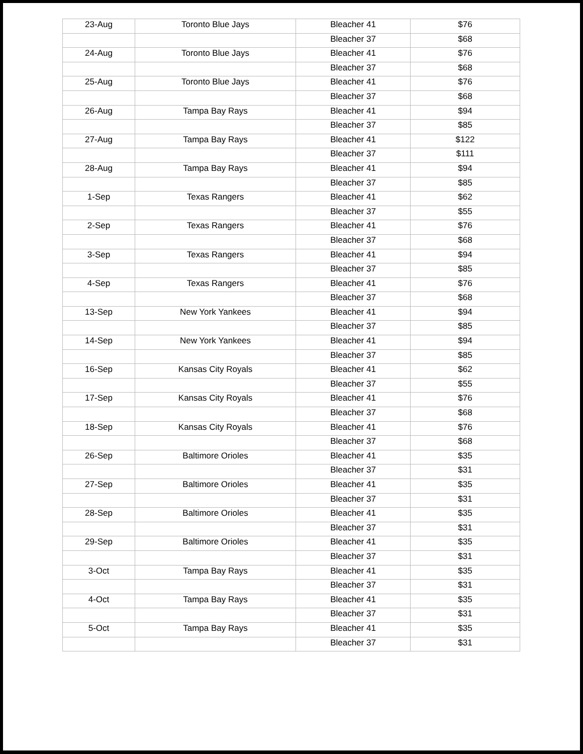| 23-Aug | Toronto Blue Jays | Bleacher 41 | $76 |
| | | Bleacher 37 | $68 |
| 24-Aug | Toronto Blue Jays | Bleacher 41 | $76 |
| | | Bleacher 37 | $68 |
| 25-Aug | Toronto Blue Jays | Bleacher 41 | $76 |
| | | Bleacher 37 | $68 |
| 26-Aug | Tampa Bay Rays | Bleacher 41 | $94 |
| | | Bleacher 37 | $85 |
| 27-Aug | Tampa Bay Rays | Bleacher 41 | $122 |
| | | Bleacher 37 | $111 |
| 28-Aug | Tampa Bay Rays | Bleacher 41 | $94 |
| | | Bleacher 37 | $85 |
| 1-Sep | Texas Rangers | Bleacher 41 | $62 |
| | | Bleacher 37 | $55 |
| 2-Sep | Texas Rangers | Bleacher 41 | $76 |
| | | Bleacher 37 | $68 |
| 3-Sep | Texas Rangers | Bleacher 41 | $94 |
| | | Bleacher 37 | $85 |
| 4-Sep | Texas Rangers | Bleacher 41 | $76 |
| | | Bleacher 37 | $68 |
| 13-Sep | New York Yankees | Bleacher 41 | $94 |
| | | Bleacher 37 | $85 |
| 14-Sep | New York Yankees | Bleacher 41 | $94 |
| | | Bleacher 37 | $85 |
| 16-Sep | Kansas City Royals | Bleacher 41 | $62 |
| | | Bleacher 37 | $55 |
| 17-Sep | Kansas City Royals | Bleacher 41 | $76 |
| | | Bleacher 37 | $68 |
| 18-Sep | Kansas City Royals | Bleacher 41 | $76 |
| | | Bleacher 37 | $68 |
| 26-Sep | Baltimore Orioles | Bleacher 41 | $35 |
| | | Bleacher 37 | $31 |
| 27-Sep | Baltimore Orioles | Bleacher 41 | $35 |
| | | Bleacher 37 | $31 |
| 28-Sep | Baltimore Orioles | Bleacher 41 | $35 |
| | | Bleacher 37 | $31 |
| 29-Sep | Baltimore Orioles | Bleacher 41 | $35 |
| | | Bleacher 37 | $31 |
| 3-Oct | Tampa Bay Rays | Bleacher 41 | $35 |
| | | Bleacher 37 | $31 |
| 4-Oct | Tampa Bay Rays | Bleacher 41 | $35 |
| | | Bleacher 37 | $31 |
| 5-Oct | Tampa Bay Rays | Bleacher 41 | $35 |
| | | Bleacher 37 | $31 |